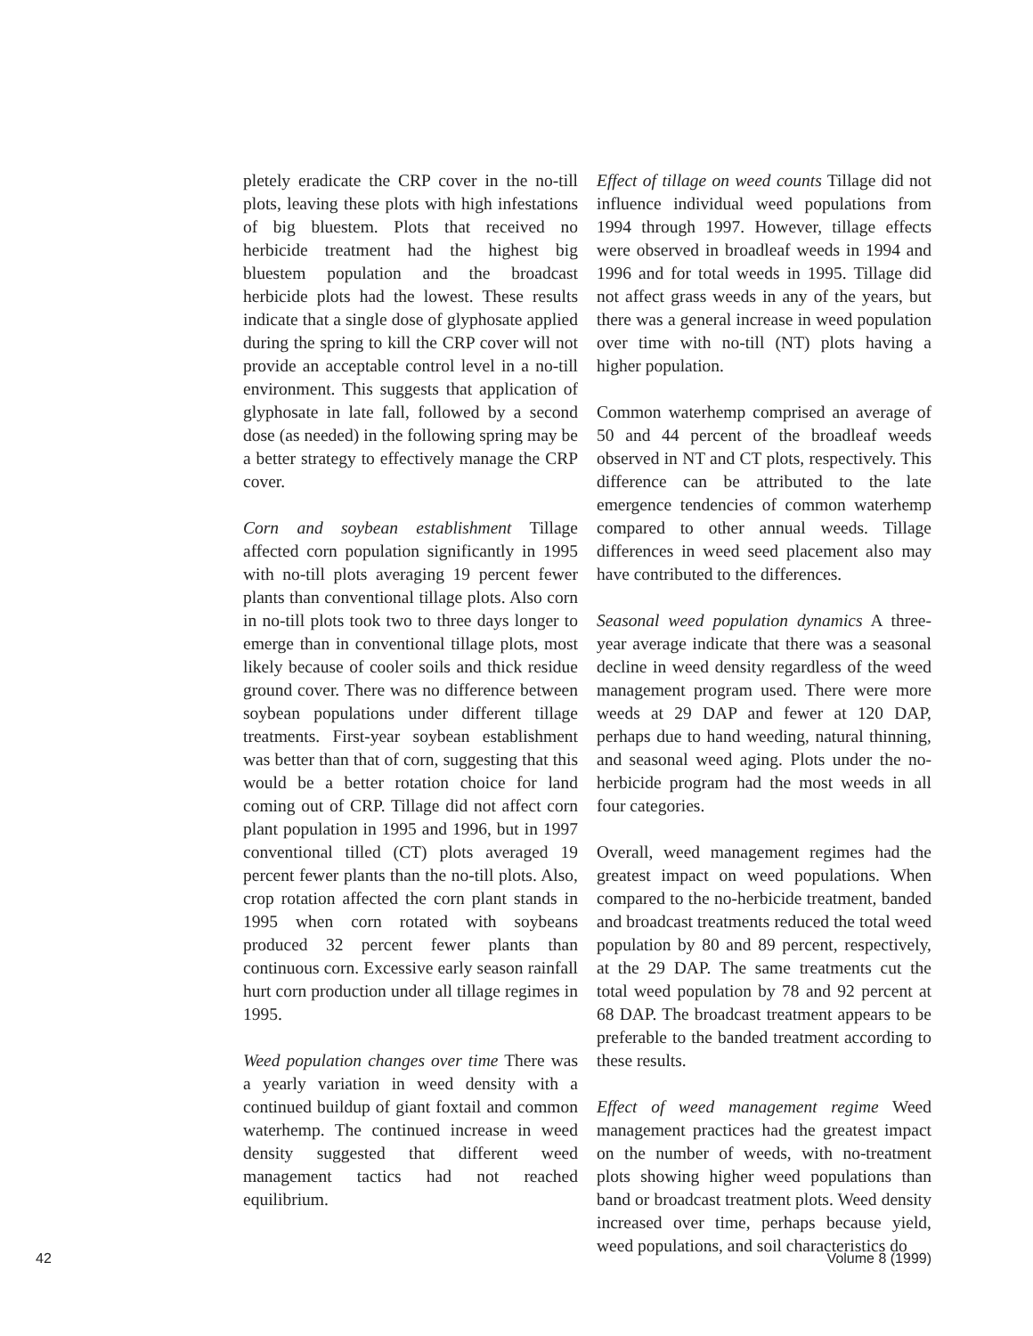pletely eradicate the CRP cover in the no-till plots, leaving these plots with high infestations of big bluestem. Plots that received no herbicide treatment had the highest big bluestem population and the broadcast herbicide plots had the lowest. These results indicate that a single dose of glyphosate applied during the spring to kill the CRP cover will not provide an acceptable control level in a no-till environment. This suggests that application of glyphosate in late fall, followed by a second dose (as needed) in the following spring may be a better strategy to effectively manage the CRP cover.
Corn and soybean establishment Tillage affected corn population significantly in 1995 with no-till plots averaging 19 percent fewer plants than conventional tillage plots. Also corn in no-till plots took two to three days longer to emerge than in conventional tillage plots, most likely because of cooler soils and thick residue ground cover. There was no difference between soybean populations under different tillage treatments. First-year soybean establishment was better than that of corn, suggesting that this would be a better rotation choice for land coming out of CRP. Tillage did not affect corn plant population in 1995 and 1996, but in 1997 conventional tilled (CT) plots averaged 19 percent fewer plants than the no-till plots. Also, crop rotation affected the corn plant stands in 1995 when corn rotated with soybeans produced 32 percent fewer plants than continuous corn. Excessive early season rainfall hurt corn production under all tillage regimes in 1995.
Weed population changes over time There was a yearly variation in weed density with a continued buildup of giant foxtail and common waterhemp. The continued increase in weed density suggested that different weed management tactics had not reached equilibrium.
Effect of tillage on weed counts Tillage did not influence individual weed populations from 1994 through 1997. However, tillage effects were observed in broadleaf weeds in 1994 and 1996 and for total weeds in 1995. Tillage did not affect grass weeds in any of the years, but there was a general increase in weed population over time with no-till (NT) plots having a higher population.
Common waterhemp comprised an average of 50 and 44 percent of the broadleaf weeds observed in NT and CT plots, respectively. This difference can be attributed to the late emergence tendencies of common waterhemp compared to other annual weeds. Tillage differences in weed seed placement also may have contributed to the differences.
Seasonal weed population dynamics A three-year average indicate that there was a seasonal decline in weed density regardless of the weed management program used. There were more weeds at 29 DAP and fewer at 120 DAP, perhaps due to hand weeding, natural thinning, and seasonal weed aging. Plots under the no-herbicide program had the most weeds in all four categories.
Overall, weed management regimes had the greatest impact on weed populations. When compared to the no-herbicide treatment, banded and broadcast treatments reduced the total weed population by 80 and 89 percent, respectively, at the 29 DAP. The same treatments cut the total weed population by 78 and 92 percent at 68 DAP. The broadcast treatment appears to be preferable to the banded treatment according to these results.
Effect of weed management regime Weed management practices had the greatest impact on the number of weeds, with no-treatment plots showing higher weed populations than band or broadcast treatment plots. Weed density increased over time, perhaps because yield, weed populations, and soil characteristics do
42 Volume 8 (1999)